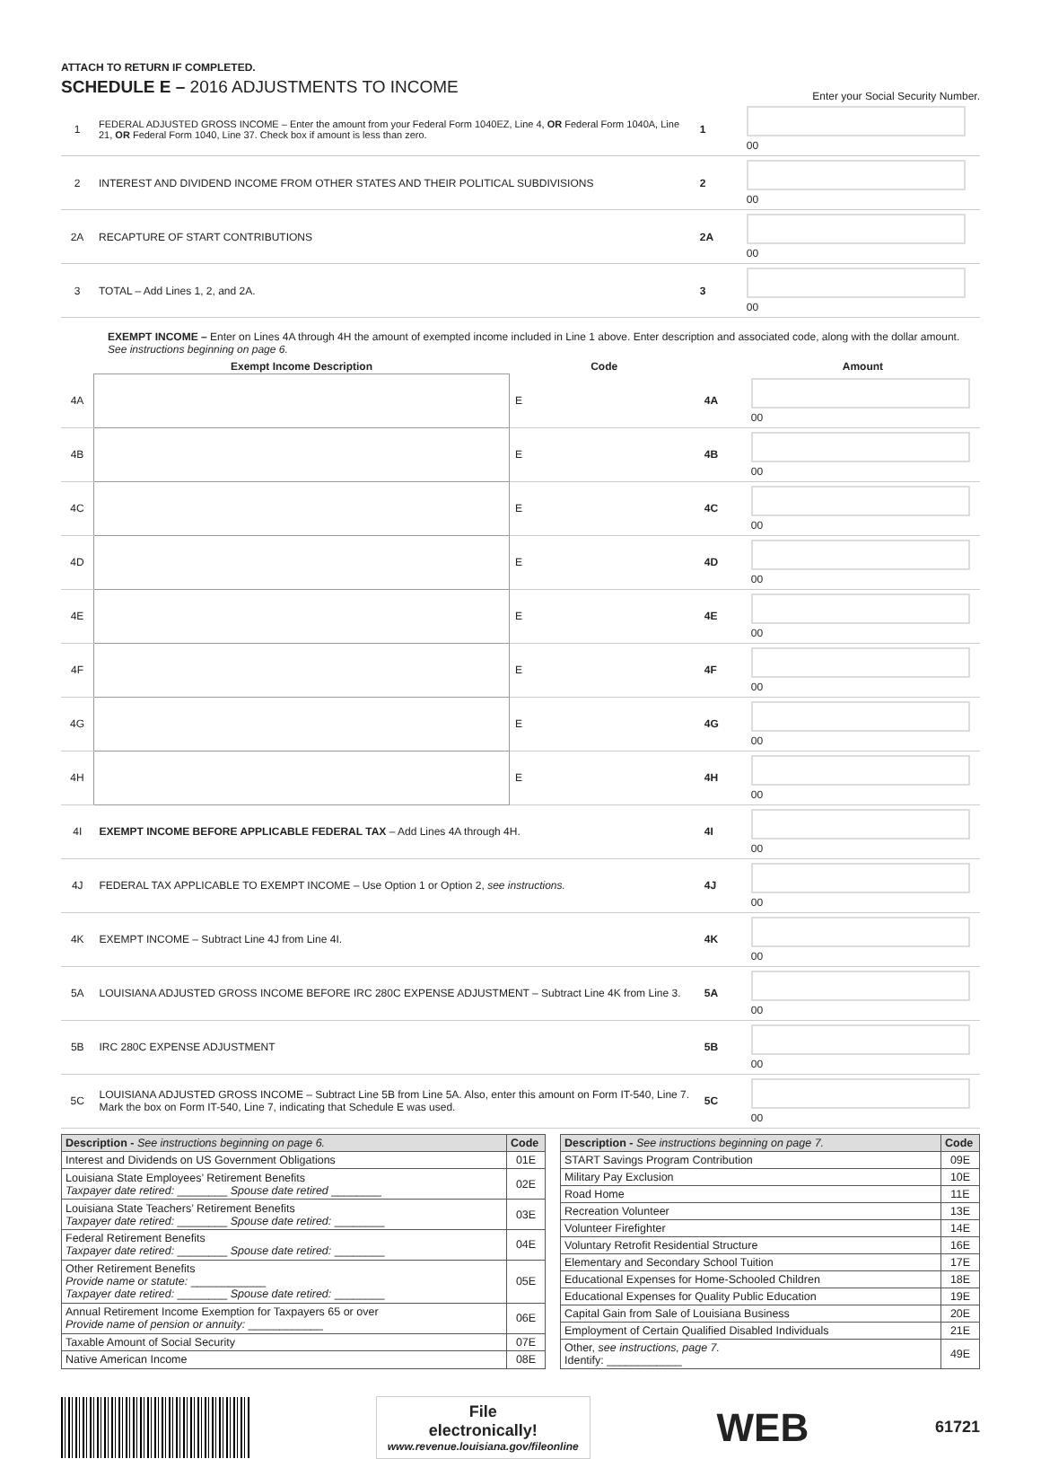ATTACH TO RETURN IF COMPLETED.
SCHEDULE E – 2016 ADJUSTMENTS TO INCOME
Enter your Social Security Number.
| 1 | FEDERAL ADJUSTED GROSS INCOME – Enter the amount from your Federal Form 1040EZ, Line 4, OR Federal Form 1040A, Line 21, OR Federal Form 1040, Line 37. Check box if amount is less than zero. | 1 | 00 |
| 2 | INTEREST AND DIVIDEND INCOME FROM OTHER STATES AND THEIR POLITICAL SUBDIVISIONS | 2 | 00 |
| 2A | RECAPTURE OF START CONTRIBUTIONS | 2A | 00 |
| 3 | TOTAL – Add Lines 1, 2, and 2A. | 3 | 00 |
EXEMPT INCOME – Enter on Lines 4A through 4H the amount of exempted income included in Line 1 above. Enter description and associated code, along with the dollar amount. See instructions beginning on page 6.
| | Exempt Income Description | Code | | Amount |
| --- | --- | --- | --- | --- |
| 4A | | E | 4A | 00 |
| 4B | | E | 4B | 00 |
| 4C | | E | 4C | 00 |
| 4D | | E | 4D | 00 |
| 4E | | E | 4E | 00 |
| 4F | | E | 4F | 00 |
| 4G | | E | 4G | 00 |
| 4H | | E | 4H | 00 |
| 4I | EXEMPT INCOME BEFORE APPLICABLE FEDERAL TAX – Add Lines 4A through 4H. | | 4I | 00 |
| 4J | FEDERAL TAX APPLICABLE TO EXEMPT INCOME – Use Option 1 or Option 2, see instructions. | | 4J | 00 |
| 4K | EXEMPT INCOME – Subtract Line 4J from Line 4I. | | 4K | 00 |
| 5A | LOUISIANA ADJUSTED GROSS INCOME BEFORE IRC 280C EXPENSE ADJUSTMENT – Subtract Line 4K from Line 3. | | 5A | 00 |
| 5B | IRC 280C EXPENSE ADJUSTMENT | | 5B | 00 |
| 5C | LOUISIANA ADJUSTED GROSS INCOME – Subtract Line 5B from Line 5A. Also, enter this amount on Form IT-540, Line 7. Mark the box on Form IT-540, Line 7, indicating that Schedule E was used. | | 5C | 00 |
| Description - See instructions beginning on page 6. | Code |
| --- | --- |
| Interest and Dividends on US Government Obligations | 01E |
| Louisiana State Employees’ Retirement Benefits Taxpayer date retired: ________ Spouse date retired ________ | 02E |
| Louisiana State Teachers’ Retirement Benefits Taxpayer date retired: ________ Spouse date retired: ________ | 03E |
| Federal Retirement Benefits Taxpayer date retired: ________ Spouse date retired: ________ | 04E |
| Other Retirement Benefits Provide name or statute: ____________ Taxpayer date retired: ________ Spouse date retired: ________ | 05E |
| Annual Retirement Income Exemption for Taxpayers 65 or over Provide name of pension or annuity: ____________ | 06E |
| Taxable Amount of Social Security | 07E |
| Native American Income | 08E |
| Description - See instructions beginning on page 7. | Code |
| --- | --- |
| START Savings Program Contribution | 09E |
| Military Pay Exclusion | 10E |
| Road Home | 11E |
| Recreation Volunteer | 13E |
| Volunteer Firefighter | 14E |
| Voluntary Retrofit Residential Structure | 16E |
| Elementary and Secondary School Tuition | 17E |
| Educational Expenses for Home-Schooled Children | 18E |
| Educational Expenses for Quality Public Education | 19E |
| Capital Gain from Sale of Louisiana Business | 20E |
| Employment of Certain Qualified Disabled Individuals | 21E |
| Other, see instructions, page 7. Identify: ____________ | 49E |
File
electronically!
www.revenue.louisiana.gov/fileonline
WEB 61721